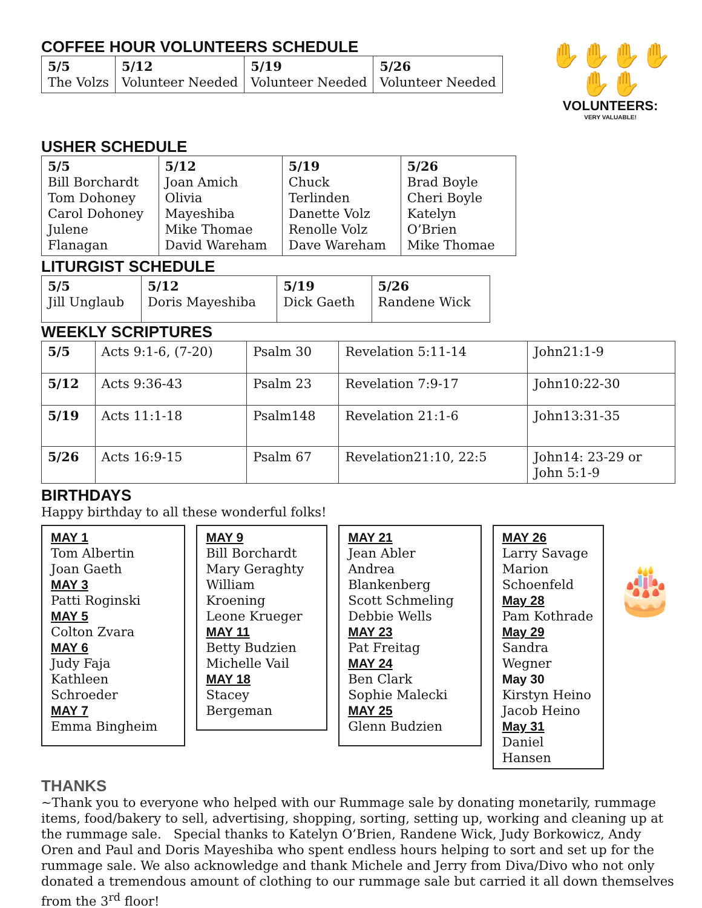COFFEE HOUR VOLUNTEERS SCHEDULE
| 5/5 The Volzs | 5/12 Volunteer Needed | 5/19 Volunteer Needed | 5/26 Volunteer Needed |
✋✋✋✋✋✋
VOLUNTEERS:
VERY VALUABLE!
USHER SCHEDULE
| 5/5 Bill Borchardt Tom Dohoney Carol Dohoney Julene Flanagan | 5/12 Joan Amich Olivia Mayeshiba Mike Thomae David Wareham | 5/19 Chuck Terlinden Danette Volz Renolle Volz Dave Wareham | 5/26 Brad Boyle Cheri Boyle Katelyn O’Brien Mike Thomae |
LITURGIST SCHEDULE
| 5/5 Jill Unglaub | 5/12 Doris Mayeshiba | 5/19 Dick Gaeth | 5/26 Randene Wick |
WEEKLY SCRIPTURES
| 5/5 | Acts 9:1-6, (7-20) | Psalm 30 | Revelation 5:11-14 | John21:1-9 |
| 5/12 | Acts 9:36-43 | Psalm 23 | Revelation 7:9-17 | John10:22-30 |
| 5/19 | Acts 11:1-18 | Psalm148 | Revelation 21:1-6 | John13:31-35 |
| 5/26 | Acts 16:9-15 | Psalm 67 | Revelation21:10, 22:5 | John14: 23-29 or John 5:1-9 |
BIRTHDAYS
Happy birthday to all these wonderful folks!
MAY 1
Tom Albertin
Joan Gaeth
MAY 3
Patti Roginski
MAY 5
Colton Zvara
MAY 6
Judy Faja
Kathleen Schroeder
MAY 7
Emma Bingheim
MAY 9
Bill Borchardt
Mary Geraghty
William Kroening
Leone Krueger
MAY 11
Betty Budzien
Michelle Vail
MAY 18
Stacey Bergeman
MAY 21
Jean Abler
Andrea Blankenberg
Scott Schmeling
Debbie Wells
MAY 23
Pat Freitag
MAY 24
Ben Clark
Sophie Malecki
MAY 25
Glenn Budzien
MAY 26
Larry Savage
Marion
Schoenfeld
May 28
Pam Kothrade
May 29
Sandra Wegner
May 30
Kirstyn Heino
Jacob Heino
May 31
Daniel Hansen
🎂
THANKS
~Thank you to everyone who helped with our Rummage sale by donating monetarily, rummage items, food/bakery to sell, advertising, shopping, sorting, setting up, working and cleaning up at the rummage sale. Special thanks to Katelyn O’Brien, Randene Wick, Judy Borkowicz, Andy Oren and Paul and Doris Mayeshiba who spent endless hours helping to sort and set up for the rummage sale. We also acknowledge and thank Michele and Jerry from Diva/Divo who not only donated a tremendous amount of clothing to our rummage sale but carried it all down themselves from the 3<sup>rd</sup> floor!